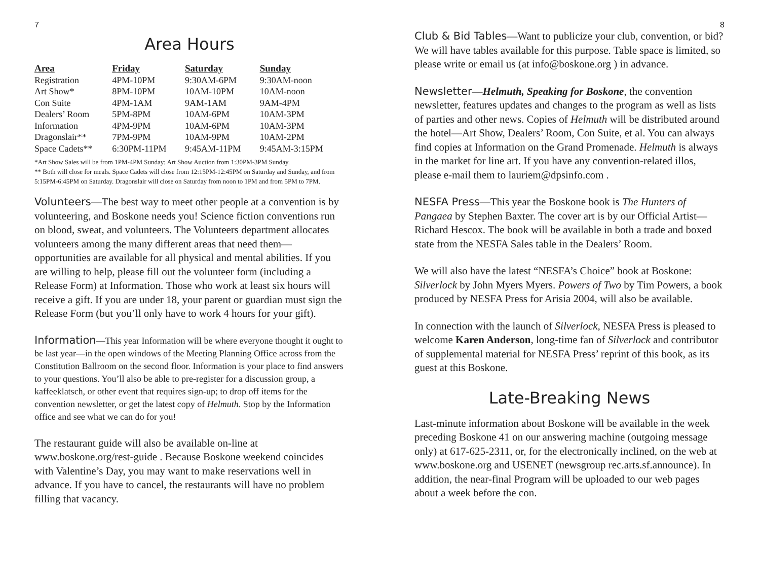7
Area Hours
| Area | Friday | Saturday | Sunday |
| --- | --- | --- | --- |
| Registration | 4PM-10PM | 9:30AM-6PM | 9:30AM-noon |
| Art Show* | 8PM-10PM | 10AM-10PM | 10AM-noon |
| Con Suite | 4PM-1AM | 9AM-1AM | 9AM-4PM |
| Dealers’ Room | 5PM-8PM | 10AM-6PM | 10AM-3PM |
| Information | 4PM-9PM | 10AM-6PM | 10AM-3PM |
| Dragonslair** | 7PM-9PM | 10AM-9PM | 10AM-2PM |
| Space Cadets** | 6:30PM-11PM | 9:45AM-11PM | 9:45AM-3:15PM |
*Art Show Sales will be from 1PM-4PM Sunday; Art Show Auction from 1:30PM-3PM Sunday.
** Both will close for meals. Space Cadets will close from 12:15PM-12:45PM on Saturday and Sunday, and from 5:15PM-6:45PM on Saturday. Dragonslair will close on Saturday from noon to 1PM and from 5PM to 7PM.
Volunteers—The best way to meet other people at a convention is by volunteering, and Boskone needs you! Science fiction conventions run on blood, sweat, and volunteers. The Volunteers department allocates volunteers among the many different areas that need them—opportunities are available for all physical and mental abilities. If you are willing to help, please fill out the volunteer form (including a Release Form) at Information. Those who work at least six hours will receive a gift. If you are under 18, your parent or guardian must sign the Release Form (but you’ll only have to work 4 hours for your gift).
Information—This year Information will be where everyone thought it ought to be last year—in the open windows of the Meeting Planning Office across from the Constitution Ballroom on the second floor. Information is your place to find answers to your questions. You’ll also be able to pre-register for a discussion group, a kaffeeklatsch, or other event that requires sign-up; to drop off items for the convention newsletter, or get the latest copy of Helmuth. Stop by the Information office and see what we can do for you!
The restaurant guide will also be available on-line at www.boskone.org/rest-guide . Because Boskone weekend coincides with Valentine’s Day, you may want to make reservations well in advance. If you have to cancel, the restaurants will have no problem filling that vacancy.
8
Club & Bid Tables—Want to publicize your club, convention, or bid? We will have tables available for this purpose. Table space is limited, so please write or email us (at info@boskone.org ) in advance.
Newsletter—Helmuth, Speaking for Boskone, the convention newsletter, features updates and changes to the program as well as lists of parties and other news. Copies of Helmuth will be distributed around the hotel—Art Show, Dealers’ Room, Con Suite, et al. You can always find copies at Information on the Grand Promenade. Helmuth is always in the market for line art. If you have any convention-related illos, please e-mail them to lauriem@dpsinfo.com .
NESFA Press—This year the Boskone book is The Hunters of Pangaea by Stephen Baxter. The cover art is by our Official Artist—Richard Hescox. The book will be available in both a trade and boxed state from the NESFA Sales table in the Dealers’ Room.
We will also have the latest “NESFA’s Choice” book at Boskone: Silverlock by John Myers Myers. Powers of Two by Tim Powers, a book produced by NESFA Press for Arisia 2004, will also be available.
In connection with the launch of Silverlock, NESFA Press is pleased to welcome Karen Anderson, long-time fan of Silverlock and contributor of supplemental material for NESFA Press’ reprint of this book, as its guest at this Boskone.
Late-Breaking News
Last-minute information about Boskone will be available in the week preceding Boskone 41 on our answering machine (outgoing message only) at 617-625-2311, or, for the electronically inclined, on the web at www.boskone.org and USENET (newsgroup rec.arts.sf.announce). In addition, the near-final Program will be uploaded to our web pages about a week before the con.